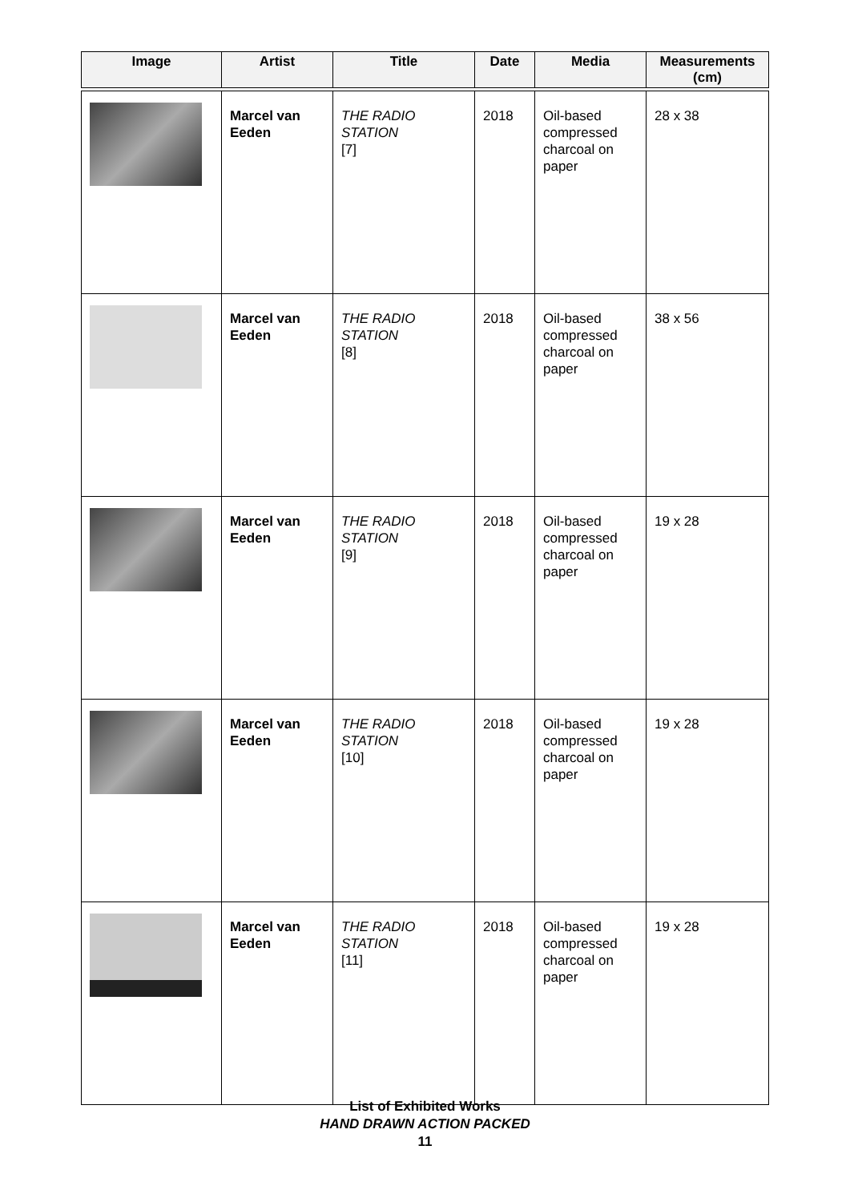| Image | Artist | Title | Date | Media | Measurements (cm) |
| --- | --- | --- | --- | --- | --- |
| | Marcel van Eeden | THE RADIO STATION [7] | 2018 | Oil-based compressed charcoal on paper | 28 x 38 |
| | Marcel van Eeden | THE RADIO STATION [8] | 2018 | Oil-based compressed charcoal on paper | 38 x 56 |
| | Marcel van Eeden | THE RADIO STATION [9] | 2018 | Oil-based compressed charcoal on paper | 19 x 28 |
| | Marcel van Eeden | THE RADIO STATION [10] | 2018 | Oil-based compressed charcoal on paper | 19 x 28 |
| | Marcel van Eeden | THE RADIO STATION [11] | 2018 | Oil-based compressed charcoal on paper | 19 x 28 |
List of Exhibited Works
HAND DRAWN ACTION PACKED
11